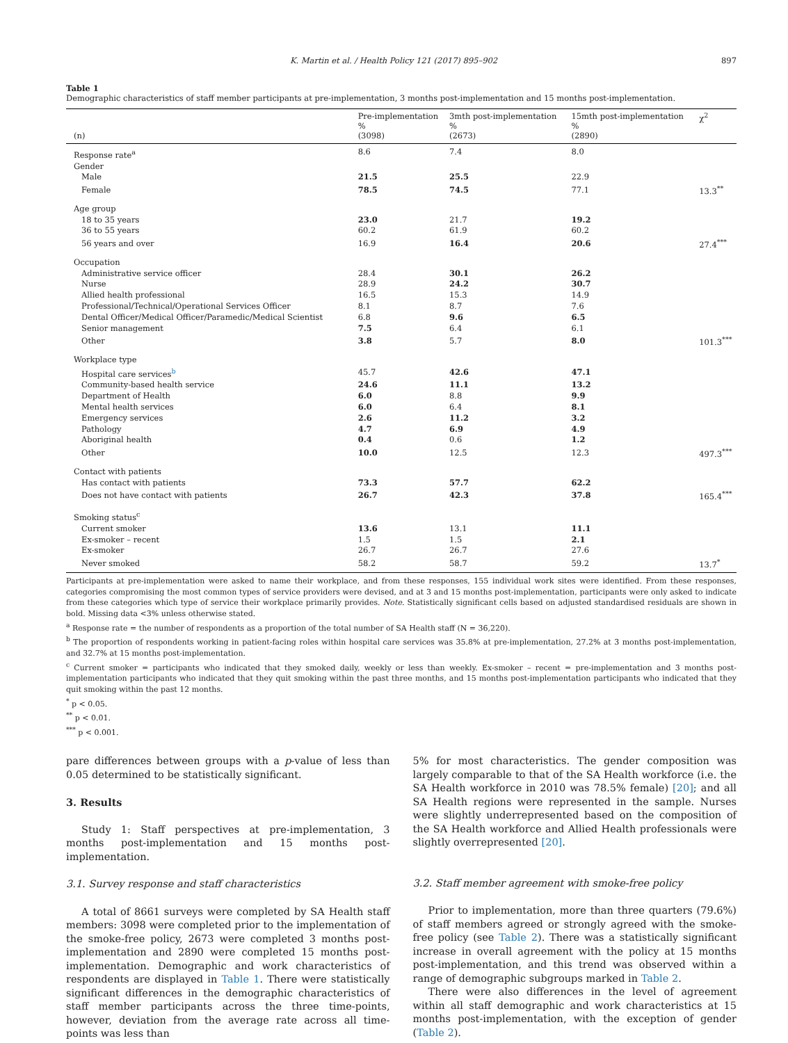K. Martin et al. / Health Policy 121 (2017) 895–902 897
Table 1
Demographic characteristics of staff member participants at pre-implementation, 3 months post-implementation and 15 months post-implementation.
| (n) | Pre-implementation % (3098) | 3mth post-implementation % (2673) | 15mth post-implementation % (2890) | χ<sup>2</sup> |
| --- | --- | --- | --- | --- |
| Response rate<sup>a</sup> | 8.6 | 7.4 | 8.0 | |
| Gender | | | | |
| Male | 21.5 | 25.5 | 22.9 | |
| Female | 78.5 | 74.5 | 77.1 | 13.3<sup>**</sup> |
| Age group | | | | |
| 18 to 35 years | 23.0 | 21.7 | 19.2 | |
| 36 to 55 years | 60.2 | 61.9 | 60.2 | |
| 56 years and over | 16.9 | 16.4 | 20.6 | 27.4<sup>***</sup> |
| Occupation | | | | |
| Administrative service officer | 28.4 | 30.1 | 26.2 | |
| Nurse | 28.9 | 24.2 | 30.7 | |
| Allied health professional | 16.5 | 15.3 | 14.9 | |
| Professional/Technical/Operational Services Officer | 8.1 | 8.7 | 7.6 | |
| Dental Officer/Medical Officer/Paramedic/Medical Scientist | 6.8 | 9.6 | 6.5 | |
| Senior management | 7.5 | 6.4 | 6.1 | |
| Other | 3.8 | 5.7 | 8.0 | 101.3<sup>***</sup> |
| Workplace type | | | | |
| Hospital care services<sup>b</sup> | 45.7 | 42.6 | 47.1 | |
| Community-based health service | 24.6 | 11.1 | 13.2 | |
| Department of Health | 6.0 | 8.8 | 9.9 | |
| Mental health services | 6.0 | 6.4 | 8.1 | |
| Emergency services | 2.6 | 11.2 | 3.2 | |
| Pathology | 4.7 | 6.9 | 4.9 | |
| Aboriginal health | 0.4 | 0.6 | 1.2 | |
| Other | 10.0 | 12.5 | 12.3 | 497.3<sup>***</sup> |
| Contact with patients | | | | |
| Has contact with patients | 73.3 | 57.7 | 62.2 | |
| Does not have contact with patients | 26.7 | 42.3 | 37.8 | 165.4<sup>***</sup> |
| Smoking status<sup>c</sup> | | | | |
| Current smoker | 13.6 | 13.1 | 11.1 | |
| Ex-smoker – recent | 1.5 | 1.5 | 2.1 | |
| Ex-smoker | 26.7 | 26.7 | 27.6 | |
| Never smoked | 58.2 | 58.7 | 59.2 | 13.7<sup>*</sup> |
Participants at pre-implementation were asked to name their workplace, and from these responses, 155 individual work sites were identified. From these responses, categories compromising the most common types of service providers were devised, and at 3 and 15 months post-implementation, participants were only asked to indicate from these categories which type of service their workplace primarily provides. Note. Statistically significant cells based on adjusted standardised residuals are shown in bold. Missing data <3% unless otherwise stated.
<sup>a</sup> Response rate = the number of respondents as a proportion of the total number of SA Health staff (N = 36,220).
<sup>b</sup> The proportion of respondents working in patient-facing roles within hospital care services was 35.8% at pre-implementation, 27.2% at 3 months post-implementation, and 32.7% at 15 months post-implementation.
<sup>c</sup> Current smoker = participants who indicated that they smoked daily, weekly or less than weekly. Ex-smoker – recent = pre-implementation and 3 months post-implementation participants who indicated that they quit smoking within the past three months, and 15 months post-implementation participants who indicated that they quit smoking within the past 12 months.
<sup>*</sup> p < 0.05.
<sup>**</sup> p < 0.01.
<sup>***</sup> p < 0.001.
pare differences between groups with a p-value of less than 0.05 determined to be statistically significant.
3. Results
Study 1: Staff perspectives at pre-implementation, 3 months post-implementation and 15 months post-implementation.
3.1. Survey response and staff characteristics
A total of 8661 surveys were completed by SA Health staff members: 3098 were completed prior to the implementation of the smoke-free policy, 2673 were completed 3 months post-implementation and 2890 were completed 15 months post-implementation. Demographic and work characteristics of respondents are displayed in Table 1. There were statistically significant differences in the demographic characteristics of staff member participants across the three time-points, however, deviation from the average rate across all time-points was less than
5% for most characteristics. The gender composition was largely comparable to that of the SA Health workforce (i.e. the SA Health workforce in 2010 was 78.5% female) [20]; and all SA Health regions were represented in the sample. Nurses were slightly underrepresented based on the composition of the SA Health workforce and Allied Health professionals were slightly overrepresented [20].
3.2. Staff member agreement with smoke-free policy
Prior to implementation, more than three quarters (79.6%) of staff members agreed or strongly agreed with the smoke-free policy (see Table 2). There was a statistically significant increase in overall agreement with the policy at 15 months post-implementation, and this trend was observed within a range of demographic subgroups marked in Table 2.
There were also differences in the level of agreement within all staff demographic and work characteristics at 15 months post-implementation, with the exception of gender (Table 2).